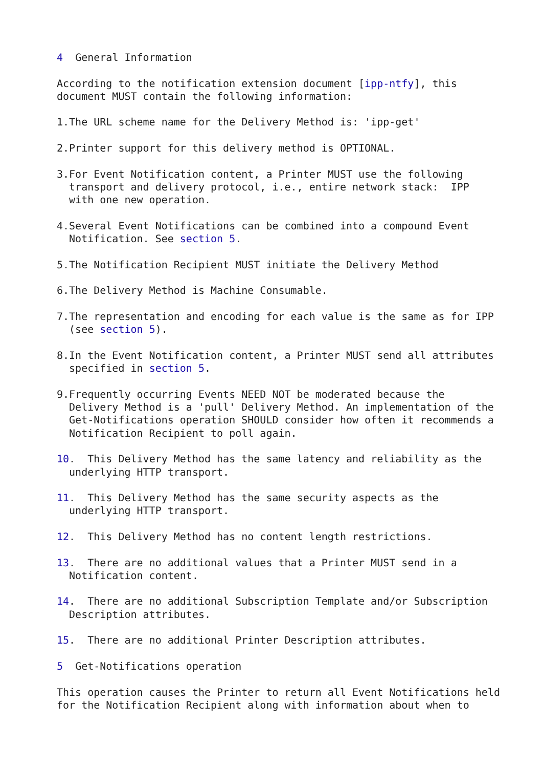4  General Information

According to the notification extension document [ipp-ntfy], this
document MUST contain the following information:

1.The URL scheme name for the Delivery Method is: 'ipp-get'

2.Printer support for this delivery method is OPTIONAL.

3.For Event Notification content, a Printer MUST use the following
  transport and delivery protocol, i.e., entire network stack:  IPP
  with one new operation.

4.Several Event Notifications can be combined into a compound Event
  Notification. See section 5.

5.The Notification Recipient MUST initiate the Delivery Method

6.The Delivery Method is Machine Consumable.

7.The representation and encoding for each value is the same as for IPP
  (see section 5).

8.In the Event Notification content, a Printer MUST send all attributes
  specified in section 5.

9.Frequently occurring Events NEED NOT be moderated because the
  Delivery Method is a 'pull' Delivery Method. An implementation of the
  Get-Notifications operation SHOULD consider how often it recommends a
  Notification Recipient to poll again.

10.  This Delivery Method has the same latency and reliability as the
  underlying HTTP transport.

11.  This Delivery Method has the same security aspects as the
  underlying HTTP transport.

12.  This Delivery Method has no content length restrictions.

13.  There are no additional values that a Printer MUST send in a
  Notification content.

14.  There are no additional Subscription Template and/or Subscription
  Description attributes.

15.  There are no additional Printer Description attributes.

5  Get-Notifications operation

This operation causes the Printer to return all Event Notifications held
for the Notification Recipient along with information about when to